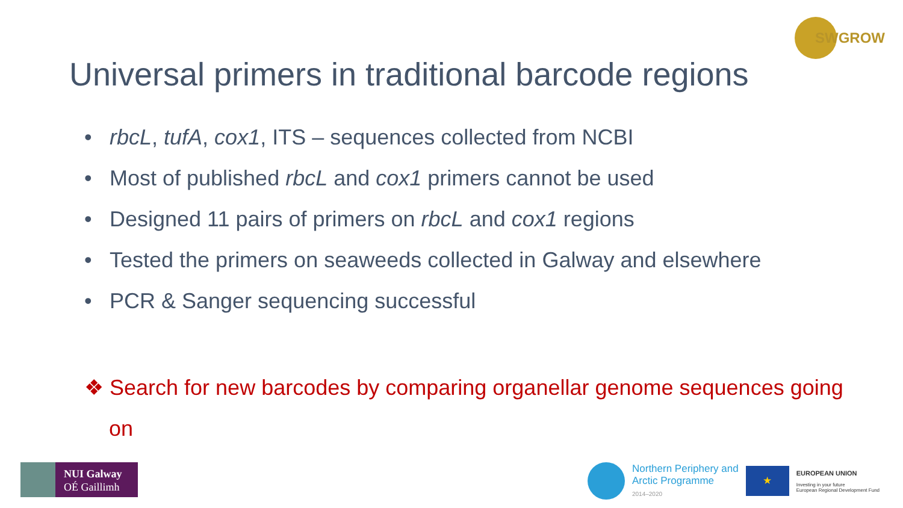SWGROW
Universal primers in traditional barcode regions
• rbcL, tufA, cox1, ITS – sequences collected from NCBI
• Most of published rbcL and cox1 primers cannot be used
• Designed 11 pairs of primers on rbcL and cox1 regions
• Tested the primers on seaweeds collected in Galway and elsewhere
• PCR & Sanger sequencing successful
❖ Search for new barcodes by comparing organellar genome sequences going on
NUI Galway
OÉ Gaillimh
Northern Periphery and
Arctic Programme
2014–2020
★
EUROPEAN UNION
Investing in your future
European Regional Development Fund